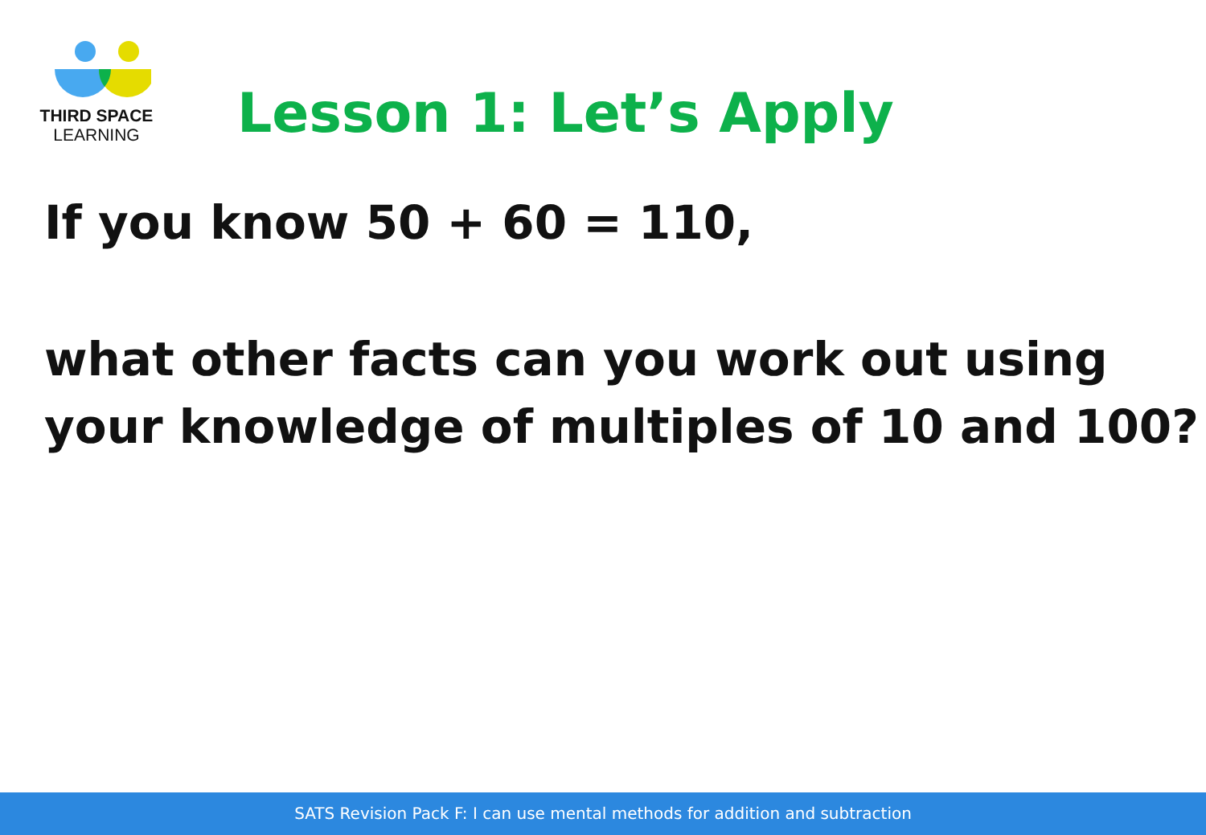THIRD SPACE
LEARNING
Lesson 1: Let’s Apply
If you know 50 + 60 = 110,
what other facts can you work out using your knowledge of multiples of 10 and 100?
SATS Revision Pack F: I can use mental methods for addition and subtraction